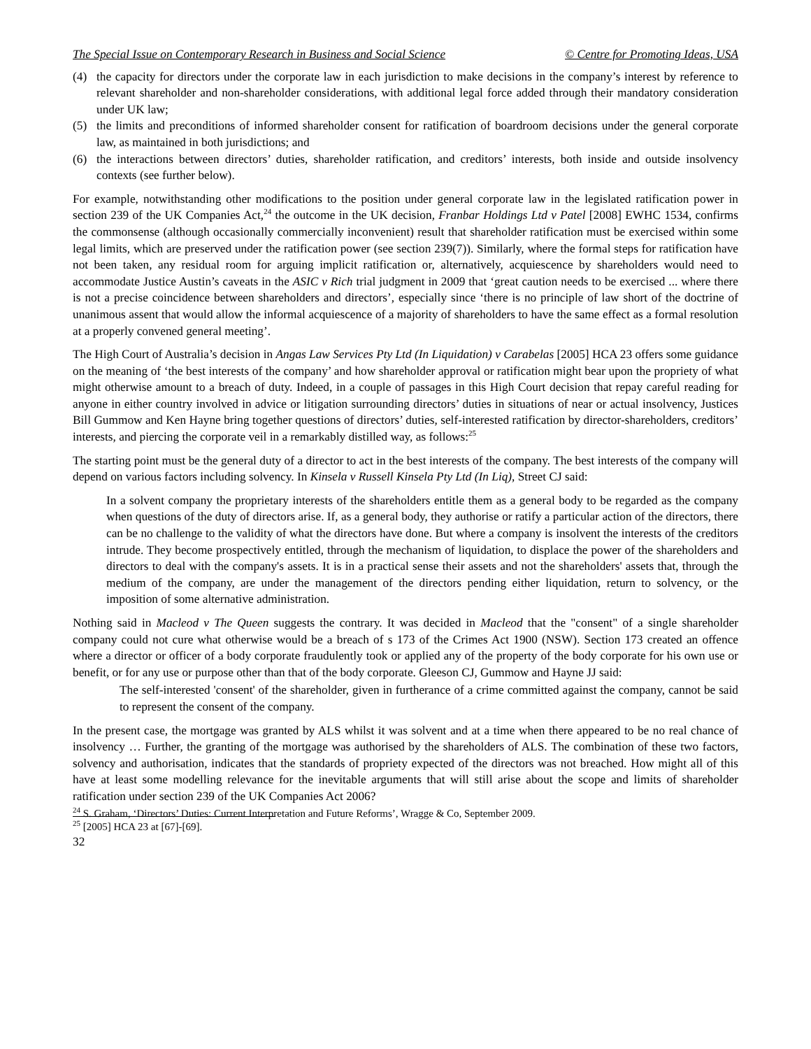The Special Issue on Contemporary Research in Business and Social Science © Centre for Promoting Ideas, USA
(4) the capacity for directors under the corporate law in each jurisdiction to make decisions in the company’s interest by reference to relevant shareholder and non-shareholder considerations, with additional legal force added through their mandatory consideration under UK law;
(5) the limits and preconditions of informed shareholder consent for ratification of boardroom decisions under the general corporate law, as maintained in both jurisdictions; and
(6) the interactions between directors’ duties, shareholder ratification, and creditors’ interests, both inside and outside insolvency contexts (see further below).
For example, notwithstanding other modifications to the position under general corporate law in the legislated ratification power in section 239 of the UK Companies Act,<sup>24</sup> the outcome in the UK decision, Franbar Holdings Ltd v Patel [2008] EWHC 1534, confirms the commonsense (although occasionally commercially inconvenient) result that shareholder ratification must be exercised within some legal limits, which are preserved under the ratification power (see section 239(7)). Similarly, where the formal steps for ratification have not been taken, any residual room for arguing implicit ratification or, alternatively, acquiescence by shareholders would need to accommodate Justice Austin’s caveats in the ASIC v Rich trial judgment in 2009 that ‘great caution needs to be exercised ... where there is not a precise coincidence between shareholders and directors’, especially since ‘there is no principle of law short of the doctrine of unanimous assent that would allow the informal acquiescence of a majority of shareholders to have the same effect as a formal resolution at a properly convened general meeting’.
The High Court of Australia’s decision in Angas Law Services Pty Ltd (In Liquidation) v Carabelas [2005] HCA 23 offers some guidance on the meaning of ‘the best interests of the company’ and how shareholder approval or ratification might bear upon the propriety of what might otherwise amount to a breach of duty. Indeed, in a couple of passages in this High Court decision that repay careful reading for anyone in either country involved in advice or litigation surrounding directors’ duties in situations of near or actual insolvency, Justices Bill Gummow and Ken Hayne bring together questions of directors’ duties, self-interested ratification by director-shareholders, creditors’ interests, and piercing the corporate veil in a remarkably distilled way, as follows:<sup>25</sup>
The starting point must be the general duty of a director to act in the best interests of the company. The best interests of the company will depend on various factors including solvency. In Kinsela v Russell Kinsela Pty Ltd (In Liq), Street CJ said:
In a solvent company the proprietary interests of the shareholders entitle them as a general body to be regarded as the company when questions of the duty of directors arise. If, as a general body, they authorise or ratify a particular action of the directors, there can be no challenge to the validity of what the directors have done. But where a company is insolvent the interests of the creditors intrude. They become prospectively entitled, through the mechanism of liquidation, to displace the power of the shareholders and directors to deal with the company's assets. It is in a practical sense their assets and not the shareholders' assets that, through the medium of the company, are under the management of the directors pending either liquidation, return to solvency, or the imposition of some alternative administration.
Nothing said in Macleod v The Queen suggests the contrary. It was decided in Macleod that the "consent" of a single shareholder company could not cure what otherwise would be a breach of s 173 of the Crimes Act 1900 (NSW). Section 173 created an offence where a director or officer of a body corporate fraudulently took or applied any of the property of the body corporate for his own use or benefit, or for any use or purpose other than that of the body corporate. Gleeson CJ, Gummow and Hayne JJ said:
The self-interested 'consent' of the shareholder, given in furtherance of a crime committed against the company, cannot be said to represent the consent of the company.
In the present case, the mortgage was granted by ALS whilst it was solvent and at a time when there appeared to be no real chance of insolvency … Further, the granting of the mortgage was authorised by the shareholders of ALS. The combination of these two factors, solvency and authorisation, indicates that the standards of propriety expected of the directors was not breached. How might all of this have at least some modelling relevance for the inevitable arguments that will still arise about the scope and limits of shareholder ratification under section 239 of the UK Companies Act 2006?
<sup>24</sup> S. Graham, ‘Directors’ Duties: Current Interpretation and Future Reforms’, Wragge & Co, September 2009.
<sup>25</sup> [2005] HCA 23 at [67]-[69].
32